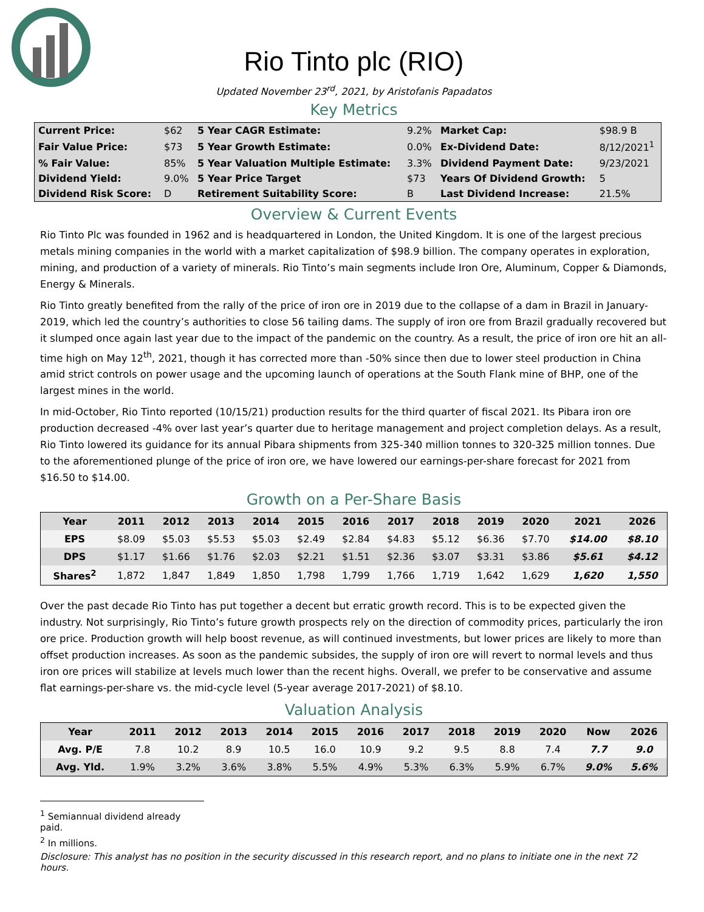Rio Tinto plc (RIO)
Updated November 23<sup>rd</sup>, 2021, by Aristofanis Papadatos
Key Metrics
| Current Price: | $62 | 5 Year CAGR Estimate: | 9.2% | Market Cap: | $98.9 B |
| Fair Value Price: | $73 | 5 Year Growth Estimate: | 0.0% | Ex-Dividend Date: | 8/12/2021<sup>1</sup> |
| % Fair Value: | 85% | 5 Year Valuation Multiple Estimate: | 3.3% | Dividend Payment Date: | 9/23/2021 |
| Dividend Yield: | 9.0% | 5 Year Price Target | $73 | Years Of Dividend Growth: | 5 |
| Dividend Risk Score: | D | Retirement Suitability Score: | B | Last Dividend Increase: | 21.5% |
Overview & Current Events
Rio Tinto Plc was founded in 1962 and is headquartered in London, the United Kingdom. It is one of the largest precious metals mining companies in the world with a market capitalization of $98.9 billion. The company operates in exploration, mining, and production of a variety of minerals. Rio Tinto’s main segments include Iron Ore, Aluminum, Copper & Diamonds, Energy & Minerals.
Rio Tinto greatly benefited from the rally of the price of iron ore in 2019 due to the collapse of a dam in Brazil in January-2019, which led the country’s authorities to close 56 tailing dams. The supply of iron ore from Brazil gradually recovered but it slumped once again last year due to the impact of the pandemic on the country. As a result, the price of iron ore hit an all-time high on May 12<sup>th</sup>, 2021, though it has corrected more than -50% since then due to lower steel production in China amid strict controls on power usage and the upcoming launch of operations at the South Flank mine of BHP, one of the largest mines in the world.
In mid-October, Rio Tinto reported (10/15/21) production results for the third quarter of fiscal 2021. Its Pibara iron ore production decreased -4% over last year’s quarter due to heritage management and project completion delays. As a result, Rio Tinto lowered its guidance for its annual Pibara shipments from 325-340 million tonnes to 320-325 million tonnes. Due to the aforementioned plunge of the price of iron ore, we have lowered our earnings-per-share forecast for 2021 from $16.50 to $14.00.
Growth on a Per-Share Basis
| Year | 2011 | 2012 | 2013 | 2014 | 2015 | 2016 | 2017 | 2018 | 2019 | 2020 | 2021 | 2026 |
| --- | --- | --- | --- | --- | --- | --- | --- | --- | --- | --- | --- | --- |
| EPS | $8.09 | $5.03 | $5.53 | $5.03 | $2.49 | $2.84 | $4.83 | $5.12 | $6.36 | $7.70 | $14.00 | $8.10 |
| DPS | $1.17 | $1.66 | $1.76 | $2.03 | $2.21 | $1.51 | $2.36 | $3.07 | $3.31 | $3.86 | $5.61 | $4.12 |
| Shares<sup>2</sup> | 1,872 | 1,847 | 1,849 | 1,850 | 1,798 | 1,799 | 1,766 | 1,719 | 1,642 | 1,629 | 1,620 | 1,550 |
Over the past decade Rio Tinto has put together a decent but erratic growth record. This is to be expected given the industry. Not surprisingly, Rio Tinto’s future growth prospects rely on the direction of commodity prices, particularly the iron ore price. Production growth will help boost revenue, as will continued investments, but lower prices are likely to more than offset production increases. As soon as the pandemic subsides, the supply of iron ore will revert to normal levels and thus iron ore prices will stabilize at levels much lower than the recent highs. Overall, we prefer to be conservative and assume flat earnings-per-share vs. the mid-cycle level (5-year average 2017-2021) of $8.10.
Valuation Analysis
| Year | 2011 | 2012 | 2013 | 2014 | 2015 | 2016 | 2017 | 2018 | 2019 | 2020 | Now | 2026 |
| --- | --- | --- | --- | --- | --- | --- | --- | --- | --- | --- | --- | --- |
| Avg. P/E | 7.8 | 10.2 | 8.9 | 10.5 | 16.0 | 10.9 | 9.2 | 9.5 | 8.8 | 7.4 | 7.7 | 9.0 |
| Avg. Yld. | 1.9% | 3.2% | 3.6% | 3.8% | 5.5% | 4.9% | 5.3% | 6.3% | 5.9% | 6.7% | 9.0% | 5.6% |
<sup>1</sup> Semiannual dividend already paid.
<sup>2</sup> In millions.
Disclosure: This analyst has no position in the security discussed in this research report, and no plans to initiate one in the next 72 hours.